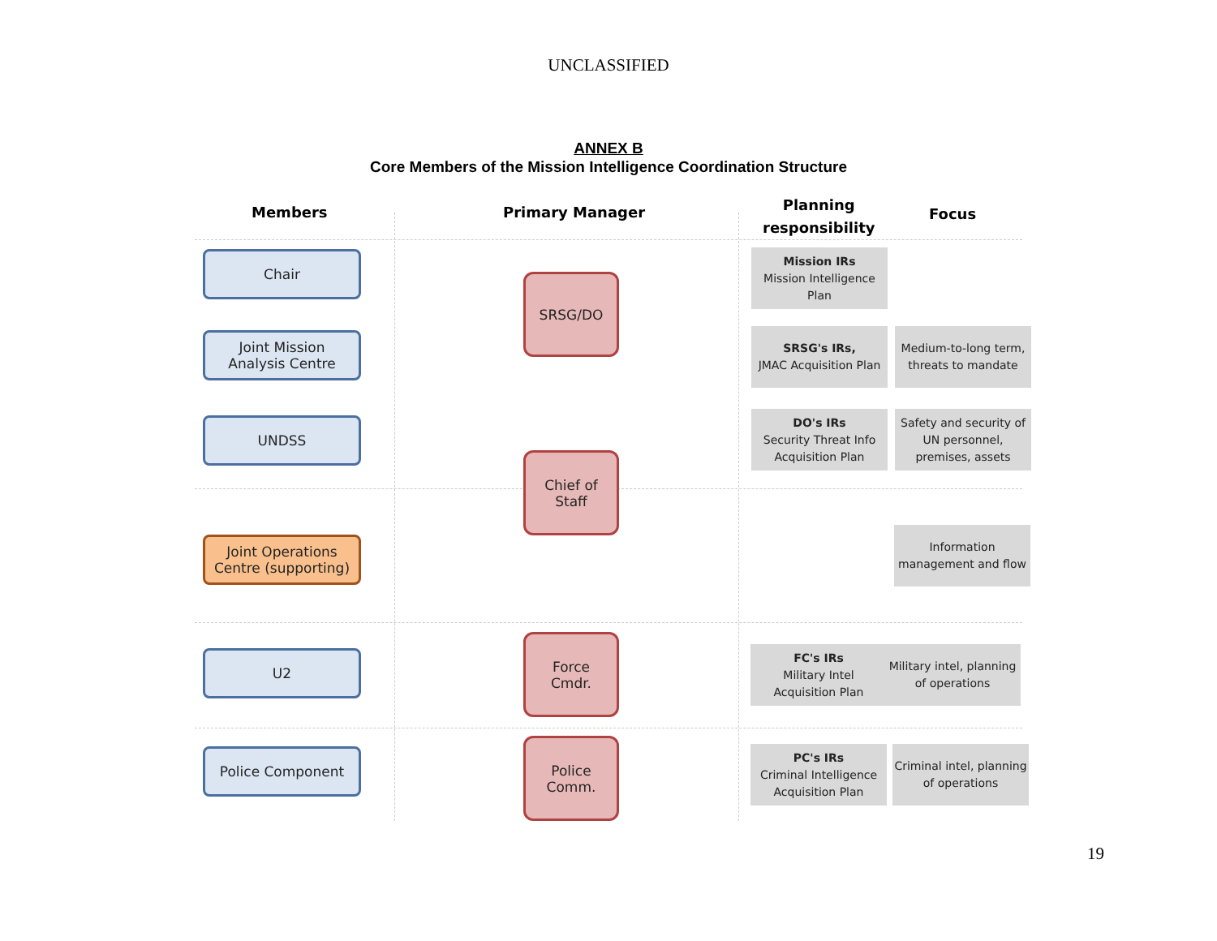UNCLASSIFIED
ANNEX B
Core Members of the Mission Intelligence Coordination Structure
Members Primary Manager
Planning
responsibility
Focus
Chair
Joint Mission
Analysis Centre
UNDSS
Joint Operations
Centre (supporting)
U2
Police Component
SRSG/DO
Chief of
Staff
Force
Cmdr.
Police
Comm.
Mission IRs
Mission Intelligence Plan
SRSG's IRs,
JMAC Acquisition Plan
Medium-to-long term, threats to mandate
DO's IRs
Security Threat Info Acquisition Plan
Safety and security of UN personnel, premises, assets
Information management and flow
FC's IRs
Military Intel Acquisition Plan
Military intel, planning of operations
PC's IRs
Criminal Intelligence Acquisition Plan
Criminal intel, planning of operations
19